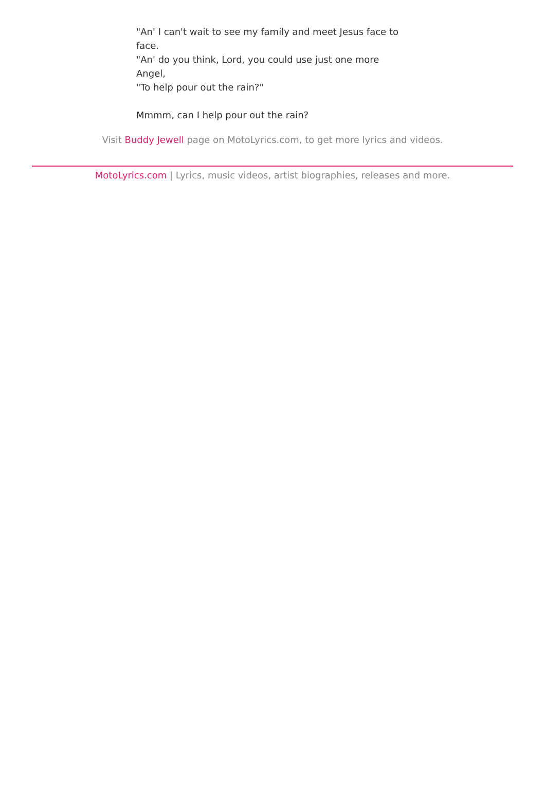"An' I can't wait to see my family and meet Jesus face to face.
"An' do you think, Lord, you could use just one more Angel,
"To help pour out the rain?"
Mmmm, can I help pour out the rain?
Visit Buddy Jewell page on MotoLyrics.com, to get more lyrics and videos.
MotoLyrics.com | Lyrics, music videos, artist biographies, releases and more.